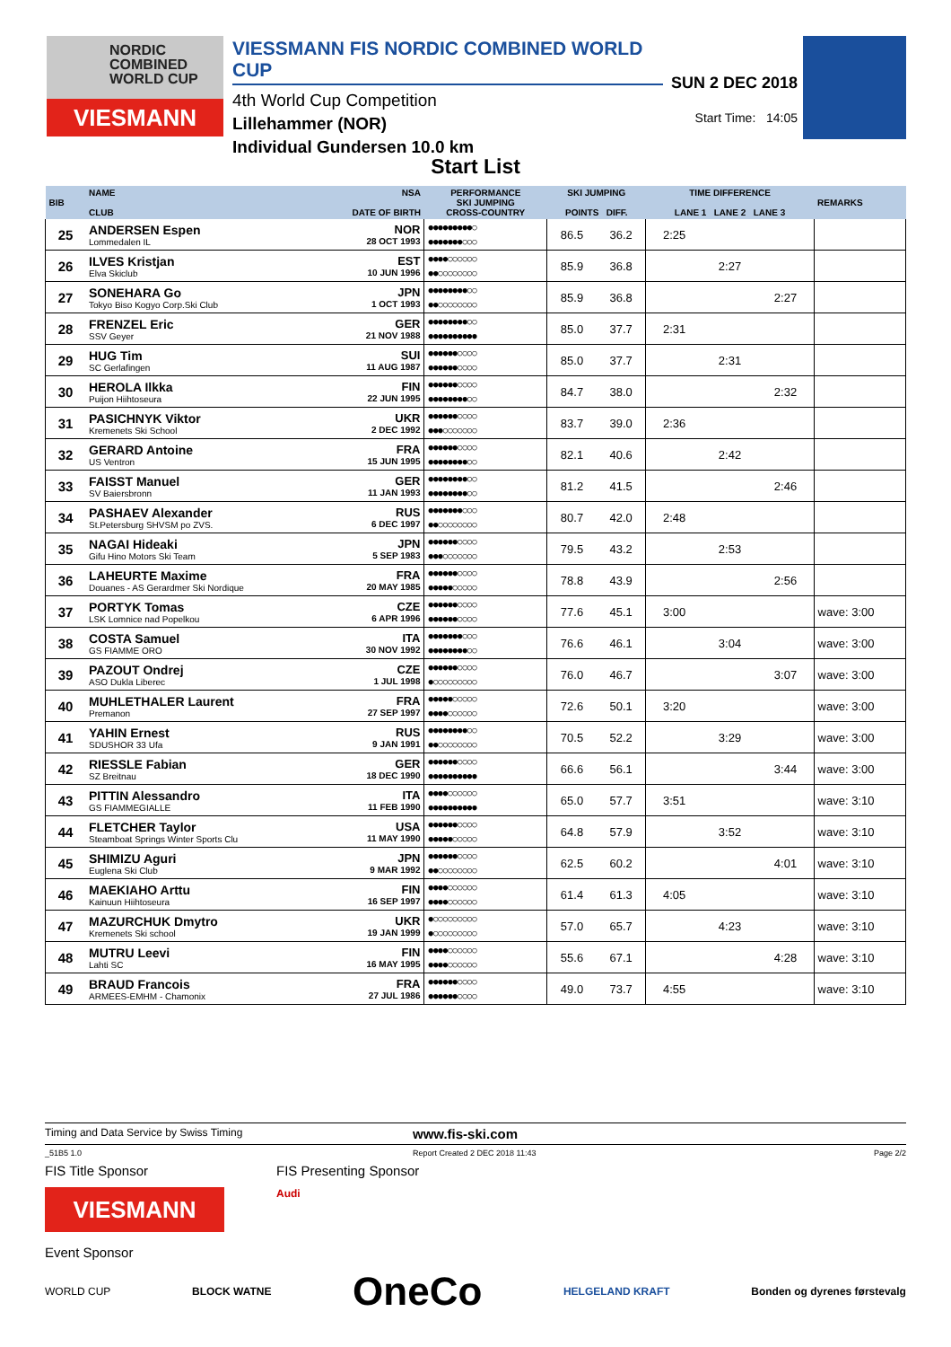NORDIC COMBINED WORLD CUP
VIESMANN
VIESSMANN FIS NORDIC COMBINED WORLD CUP
4th World Cup Competition
Lillehammer (NOR)
Individual Gundersen 10.0 km
SUN 2 DEC 2018
Start Time: 14:05
Start List
| BIB | NAME CLUB | NSA DATE OF BIRTH | PERFORMANCE SKI JUMPING CROSS-COUNTRY | SKI JUMPING POINTS DIFF. | | TIME DIFFERENCE LANE 1 LANE 2 LANE 3 | | | REMARKS |
| --- | --- | --- | --- | --- | --- | --- | --- | --- | --- |
| 25 | ANDERSEN Espen Lommedalen IL | NOR 28 OCT 1993 | ●●●●●●●●●○ ●●●●●●●○○○ | 86.5 | 36.2 | 2:25 | | | |
| 26 | ILVES Kristjan Elva Skiclub | EST 10 JUN 1996 | ●●●●○○○○○○ ●●○○○○○○○○ | 85.9 | 36.8 | | 2:27 | | |
| 27 | SONEHARA Go Tokyo Biso Kogyo Corp.Ski Club | JPN 1 OCT 1993 | ●●●●●●●●○○ ●●○○○○○○○○ | 85.9 | 36.8 | | | 2:27 | |
| 28 | FRENZEL Eric SSV Geyer | GER 21 NOV 1988 | ●●●●●●●●○○ ●●●●●●●●●● | 85.0 | 37.7 | 2:31 | | | |
| 29 | HUG Tim SC Gerlafingen | SUI 11 AUG 1987 | ●●●●●●○○○○ ●●●●●●○○○○ | 85.0 | 37.7 | | 2:31 | | |
| 30 | HEROLA Ilkka Puijon Hiihtoseura | FIN 22 JUN 1995 | ●●●●●●○○○○ ●●●●●●●●○○ | 84.7 | 38.0 | | | 2:32 | |
| 31 | PASICHNYK Viktor Kremenets Ski School | UKR 2 DEC 1992 | ●●●●●●○○○○ ●●●○○○○○○○ | 83.7 | 39.0 | 2:36 | | | |
| 32 | GERARD Antoine US Ventron | FRA 15 JUN 1995 | ●●●●●●○○○○ ●●●●●●●●○○ | 82.1 | 40.6 | | 2:42 | | |
| 33 | FAISST Manuel SV Baiersbronn | GER 11 JAN 1993 | ●●●●●●●●○○ ●●●●●●●●○○ | 81.2 | 41.5 | | | 2:46 | |
| 34 | PASHAEV Alexander St.Petersburg SHVSM po ZVS. | RUS 6 DEC 1997 | ●●●●●●●○○○ ●●○○○○○○○○ | 80.7 | 42.0 | 2:48 | | | |
| 35 | NAGAI Hideaki Gifu Hino Motors Ski Team | JPN 5 SEP 1983 | ●●●●●●○○○○ ●●●○○○○○○○ | 79.5 | 43.2 | | 2:53 | | |
| 36 | LAHEURTE Maxime Douanes - AS Gerardmer Ski Nordique | FRA 20 MAY 1985 | ●●●●●●○○○○ ●●●●●○○○○○ | 78.8 | 43.9 | | | 2:56 | |
| 37 | PORTYK Tomas LSK Lomnice nad Popelkou | CZE 6 APR 1996 | ●●●●●●○○○○ ●●●●●●○○○○ | 77.6 | 45.1 | 3:00 | | | wave: 3:00 |
| 38 | COSTA Samuel GS FIAMME ORO | ITA 30 NOV 1992 | ●●●●●●●○○○ ●●●●●●●●○○ | 76.6 | 46.1 | | 3:04 | | wave: 3:00 |
| 39 | PAZOUT Ondrej ASO Dukla Liberec | CZE 1 JUL 1998 | ●●●●●●○○○○ ●○○○○○○○○○ | 76.0 | 46.7 | | | 3:07 | wave: 3:00 |
| 40 | MUHLETHALER Laurent Premanon | FRA 27 SEP 1997 | ●●●●●○○○○○ ●●●●○○○○○○ | 72.6 | 50.1 | 3:20 | | | wave: 3:00 |
| 41 | YAHIN Ernest SDUSHOR 33 Ufa | RUS 9 JAN 1991 | ●●●●●●●●○○ ●●○○○○○○○○ | 70.5 | 52.2 | | 3:29 | | wave: 3:00 |
| 42 | RIESSLE Fabian SZ Breitnau | GER 18 DEC 1990 | ●●●●●●○○○○ ●●●●●●●●●● | 66.6 | 56.1 | | | 3:44 | wave: 3:00 |
| 43 | PITTIN Alessandro GS FIAMMEGIALLE | ITA 11 FEB 1990 | ●●●●○○○○○○ ●●●●●●●●●● | 65.0 | 57.7 | 3:51 | | | wave: 3:10 |
| 44 | FLETCHER Taylor Steamboat Springs Winter Sports Clu | USA 11 MAY 1990 | ●●●●●●○○○○ ●●●●●○○○○○ | 64.8 | 57.9 | | 3:52 | | wave: 3:10 |
| 45 | SHIMIZU Aguri Euglena Ski Club | JPN 9 MAR 1992 | ●●●●●●○○○○ ●●○○○○○○○○ | 62.5 | 60.2 | | | 4:01 | wave: 3:10 |
| 46 | MAEKIAHO Arttu Kainuun Hiihtoseura | FIN 16 SEP 1997 | ●●●●○○○○○○ ●●●●○○○○○○ | 61.4 | 61.3 | 4:05 | | | wave: 3:10 |
| 47 | MAZURCHUK Dmytro Kremenets Ski school | UKR 19 JAN 1999 | ●○○○○○○○○○ ●○○○○○○○○○ | 57.0 | 65.7 | | 4:23 | | wave: 3:10 |
| 48 | MUTRU Leevi Lahti SC | FIN 16 MAY 1995 | ●●●●○○○○○○ ●●●●○○○○○○ | 55.6 | 67.1 | | | 4:28 | wave: 3:10 |
| 49 | BRAUD Francois ARMEES-EMHM - Chamonix | FRA 27 JUL 1986 | ●●●●●●○○○○ ●●●●●●○○○○ | 49.0 | 73.7 | 4:55 | | | wave: 3:10 |
Timing and Data Service by Swiss Timing www.fis-ski.com
_51B5 1.0 Report Created 2 DEC 2018 11:43 Page 2/2
FIS Title Sponsor FIS Presenting Sponsor
VIESMANN
Audi
Event Sponsor
WORLD CUP BLOCK WATNE OneCo HELGELAND KRAFT Bonden og dyrenes førstevalg